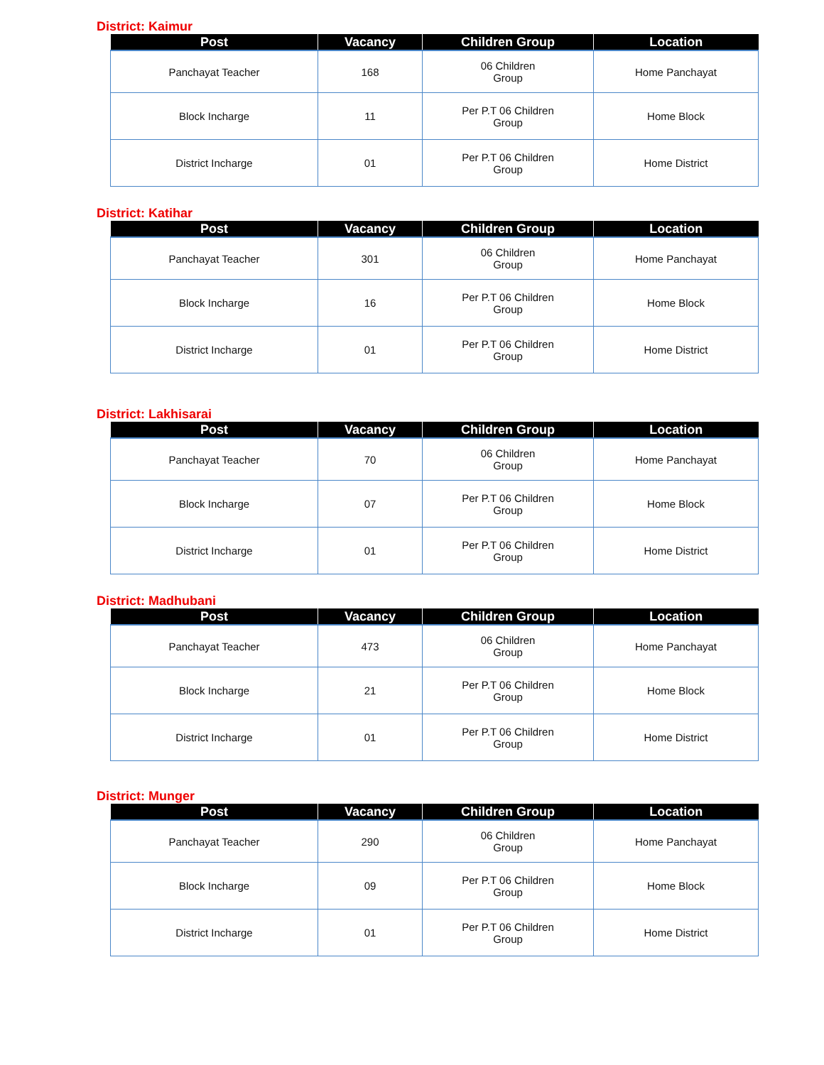District: Kaimur
| Post | Vacancy | Children Group | Location |
| --- | --- | --- | --- |
| Panchayat Teacher | 168 | 06 Children Group | Home Panchayat |
| Block Incharge | 11 | Per P.T 06 Children Group | Home Block |
| District Incharge | 01 | Per P.T 06 Children Group | Home District |
District: Katihar
| Post | Vacancy | Children Group | Location |
| --- | --- | --- | --- |
| Panchayat Teacher | 301 | 06 Children Group | Home Panchayat |
| Block Incharge | 16 | Per P.T 06 Children Group | Home Block |
| District Incharge | 01 | Per P.T 06 Children Group | Home District |
District: Lakhisarai
| Post | Vacancy | Children Group | Location |
| --- | --- | --- | --- |
| Panchayat Teacher | 70 | 06 Children Group | Home Panchayat |
| Block Incharge | 07 | Per P.T 06 Children Group | Home Block |
| District Incharge | 01 | Per P.T 06 Children Group | Home District |
District: Madhubani
| Post | Vacancy | Children Group | Location |
| --- | --- | --- | --- |
| Panchayat Teacher | 473 | 06 Children Group | Home Panchayat |
| Block Incharge | 21 | Per P.T 06 Children Group | Home Block |
| District Incharge | 01 | Per P.T 06 Children Group | Home District |
District: Munger
| Post | Vacancy | Children Group | Location |
| --- | --- | --- | --- |
| Panchayat Teacher | 290 | 06 Children Group | Home Panchayat |
| Block Incharge | 09 | Per P.T 06 Children Group | Home Block |
| District Incharge | 01 | Per P.T 06 Children Group | Home District |